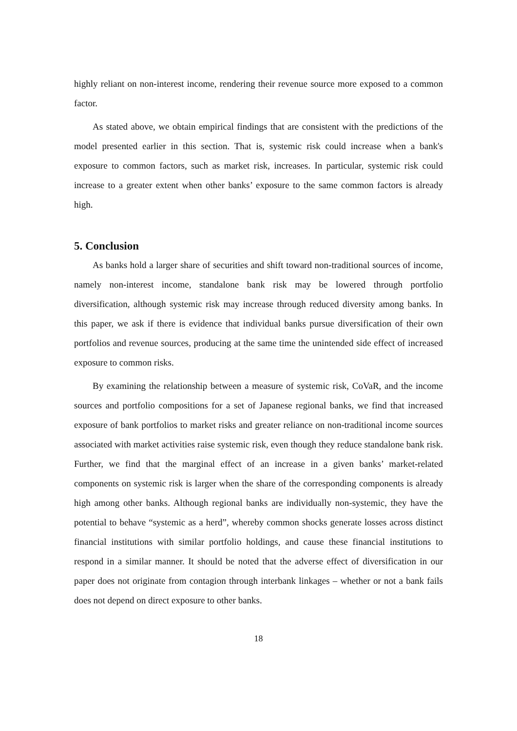highly reliant on non-interest income, rendering their revenue source more exposed to a common factor.
As stated above, we obtain empirical findings that are consistent with the predictions of the model presented earlier in this section. That is, systemic risk could increase when a bank's exposure to common factors, such as market risk, increases. In particular, systemic risk could increase to a greater extent when other banks’ exposure to the same common factors is already high.
5. Conclusion
As banks hold a larger share of securities and shift toward non-traditional sources of income, namely non-interest income, standalone bank risk may be lowered through portfolio diversification, although systemic risk may increase through reduced diversity among banks. In this paper, we ask if there is evidence that individual banks pursue diversification of their own portfolios and revenue sources, producing at the same time the unintended side effect of increased exposure to common risks.
By examining the relationship between a measure of systemic risk, CoVaR, and the income sources and portfolio compositions for a set of Japanese regional banks, we find that increased exposure of bank portfolios to market risks and greater reliance on non-traditional income sources associated with market activities raise systemic risk, even though they reduce standalone bank risk. Further, we find that the marginal effect of an increase in a given banks’ market-related components on systemic risk is larger when the share of the corresponding components is already high among other banks. Although regional banks are individually non-systemic, they have the potential to behave “systemic as a herd”, whereby common shocks generate losses across distinct financial institutions with similar portfolio holdings, and cause these financial institutions to respond in a similar manner. It should be noted that the adverse effect of diversification in our paper does not originate from contagion through interbank linkages – whether or not a bank fails does not depend on direct exposure to other banks.
18